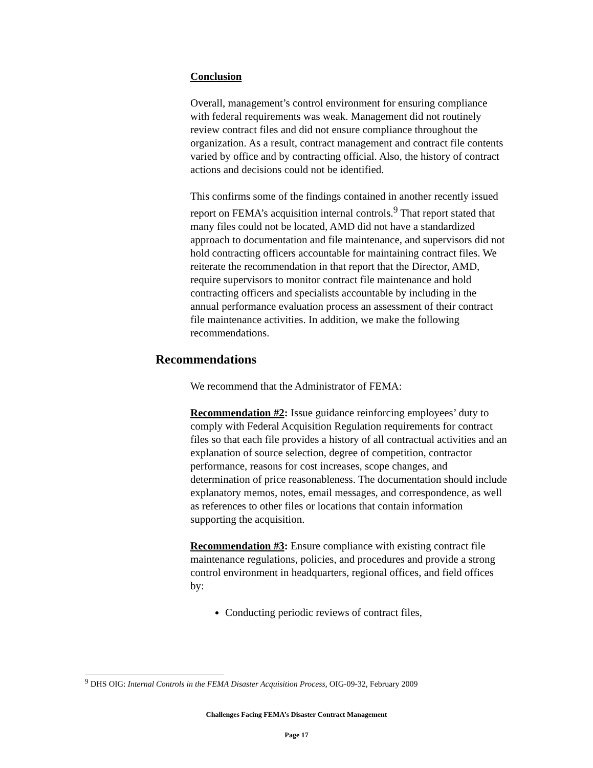Conclusion
Overall, management’s control environment for ensuring compliance with federal requirements was weak. Management did not routinely review contract files and did not ensure compliance throughout the organization. As a result, contract management and contract file contents varied by office and by contracting official. Also, the history of contract actions and decisions could not be identified.
This confirms some of the findings contained in another recently issued report on FEMA’s acquisition internal controls.<sup>9</sup> That report stated that many files could not be located, AMD did not have a standardized approach to documentation and file maintenance, and supervisors did not hold contracting officers accountable for maintaining contract files. We reiterate the recommendation in that report that the Director, AMD, require supervisors to monitor contract file maintenance and hold contracting officers and specialists accountable by including in the annual performance evaluation process an assessment of their contract file maintenance activities. In addition, we make the following recommendations.
Recommendations
We recommend that the Administrator of FEMA:
Recommendation #2: Issue guidance reinforcing employees’ duty to comply with Federal Acquisition Regulation requirements for contract files so that each file provides a history of all contractual activities and an explanation of source selection, degree of competition, contractor performance, reasons for cost increases, scope changes, and determination of price reasonableness. The documentation should include explanatory memos, notes, email messages, and correspondence, as well as references to other files or locations that contain information supporting the acquisition.
Recommendation #3: Ensure compliance with existing contract file maintenance regulations, policies, and procedures and provide a strong control environment in headquarters, regional offices, and field offices by:
Conducting periodic reviews of contract files,
<sup>9</sup> DHS OIG: Internal Controls in the FEMA Disaster Acquisition Process, OIG-09-32, February 2009
Challenges Facing FEMA’s Disaster Contract Management
Page 17